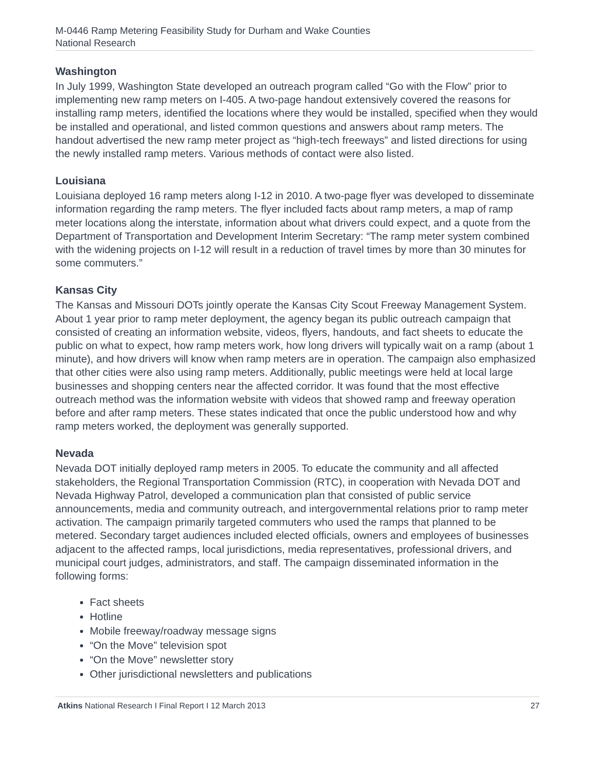M-0446 Ramp Metering Feasibility Study for Durham and Wake Counties
National Research
Washington
In July 1999, Washington State developed an outreach program called “Go with the Flow” prior to implementing new ramp meters on I-405. A two-page handout extensively covered the reasons for installing ramp meters, identified the locations where they would be installed, specified when they would be installed and operational, and listed common questions and answers about ramp meters. The handout advertised the new ramp meter project as “high-tech freeways” and listed directions for using the newly installed ramp meters. Various methods of contact were also listed.
Louisiana
Louisiana deployed 16 ramp meters along I-12 in 2010. A two-page flyer was developed to disseminate information regarding the ramp meters. The flyer included facts about ramp meters, a map of ramp meter locations along the interstate, information about what drivers could expect, and a quote from the Department of Transportation and Development Interim Secretary: “The ramp meter system combined with the widening projects on I-12 will result in a reduction of travel times by more than 30 minutes for some commuters.”
Kansas City
The Kansas and Missouri DOTs jointly operate the Kansas City Scout Freeway Management System. About 1 year prior to ramp meter deployment, the agency began its public outreach campaign that consisted of creating an information website, videos, flyers, handouts, and fact sheets to educate the public on what to expect, how ramp meters work, how long drivers will typically wait on a ramp (about 1 minute), and how drivers will know when ramp meters are in operation. The campaign also emphasized that other cities were also using ramp meters. Additionally, public meetings were held at local large businesses and shopping centers near the affected corridor. It was found that the most effective outreach method was the information website with videos that showed ramp and freeway operation before and after ramp meters. These states indicated that once the public understood how and why ramp meters worked, the deployment was generally supported.
Nevada
Nevada DOT initially deployed ramp meters in 2005. To educate the community and all affected stakeholders, the Regional Transportation Commission (RTC), in cooperation with Nevada DOT and Nevada Highway Patrol, developed a communication plan that consisted of public service announcements, media and community outreach, and intergovernmental relations prior to ramp meter activation. The campaign primarily targeted commuters who used the ramps that planned to be metered. Secondary target audiences included elected officials, owners and employees of businesses adjacent to the affected ramps, local jurisdictions, media representatives, professional drivers, and municipal court judges, administrators, and staff. The campaign disseminated information in the following forms:
Fact sheets
Hotline
Mobile freeway/roadway message signs
“On the Move” television spot
“On the Move” newsletter story
Other jurisdictional newsletters and publications
Atkins National Research I Final Report I 12 March 2013 27